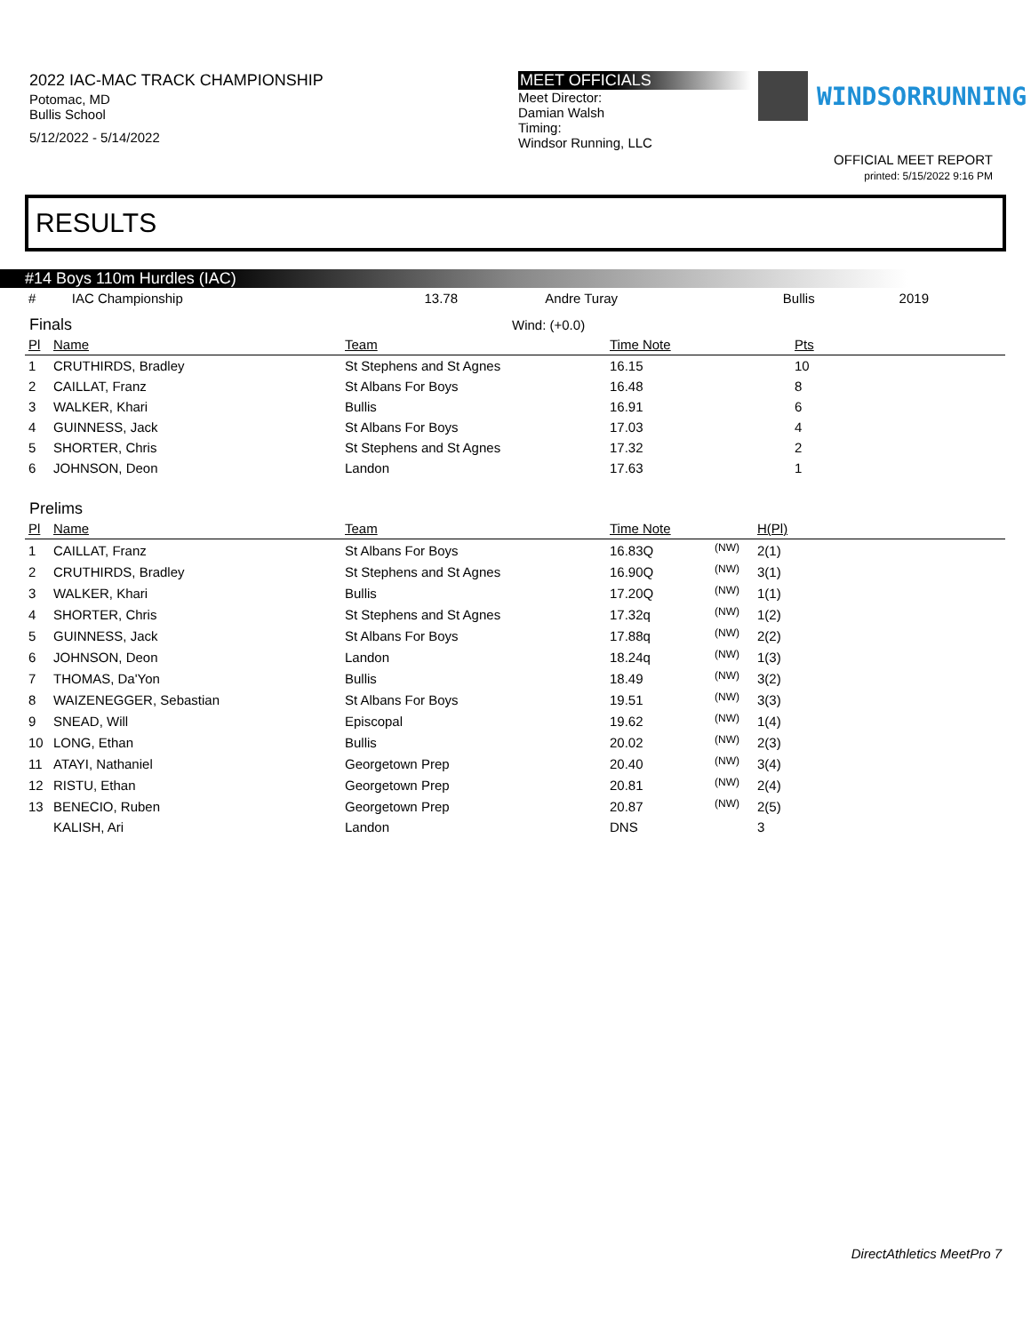2022 IAC-MAC TRACK CHAMPIONSHIP
Potomac, MD
Bullis School
5/12/2022 - 5/14/2022
MEET OFFICIALS
Meet Director:
Damian Walsh
Timing:
Windsor Running, LLC
WINDSORRUNNING
OFFICIAL MEET REPORT
printed: 5/15/2022 9:16 PM
RESULTS
#14 Boys 110m Hurdles (IAC)
| # | IAC Championship | 13.78 | Andre Turay | Bullis | 2019 |
Finals Wind: (+0.0)
| Pl | Name | Team | Time Note | Pts |
| --- | --- | --- | --- | --- |
| 1 | CRUTHIRDS, Bradley | St Stephens and St Agnes | 16.15 | 10 |
| 2 | CAILLAT, Franz | St Albans For Boys | 16.48 | 8 |
| 3 | WALKER, Khari | Bullis | 16.91 | 6 |
| 4 | GUINNESS, Jack | St Albans For Boys | 17.03 | 4 |
| 5 | SHORTER, Chris | St Stephens and St Agnes | 17.32 | 2 |
| 6 | JOHNSON, Deon | Landon | 17.63 | 1 |
Prelims
| Pl | Name | Team | Time Note | | H(Pl) |
| --- | --- | --- | --- | --- | --- |
| 1 | CAILLAT, Franz | St Albans For Boys | 16.83Q | <sup>(NW)</sup> | 2(1) |
| 2 | CRUTHIRDS, Bradley | St Stephens and St Agnes | 16.90Q | <sup>(NW)</sup> | 3(1) |
| 3 | WALKER, Khari | Bullis | 17.20Q | <sup>(NW)</sup> | 1(1) |
| 4 | SHORTER, Chris | St Stephens and St Agnes | 17.32q | <sup>(NW)</sup> | 1(2) |
| 5 | GUINNESS, Jack | St Albans For Boys | 17.88q | <sup>(NW)</sup> | 2(2) |
| 6 | JOHNSON, Deon | Landon | 18.24q | <sup>(NW)</sup> | 1(3) |
| 7 | THOMAS, Da'Yon | Bullis | 18.49 | <sup>(NW)</sup> | 3(2) |
| 8 | WAIZENEGGER, Sebastian | St Albans For Boys | 19.51 | <sup>(NW)</sup> | 3(3) |
| 9 | SNEAD, Will | Episcopal | 19.62 | <sup>(NW)</sup> | 1(4) |
| 10 | LONG, Ethan | Bullis | 20.02 | <sup>(NW)</sup> | 2(3) |
| 11 | ATAYI, Nathaniel | Georgetown Prep | 20.40 | <sup>(NW)</sup> | 3(4) |
| 12 | RISTU, Ethan | Georgetown Prep | 20.81 | <sup>(NW)</sup> | 2(4) |
| 13 | BENECIO, Ruben | Georgetown Prep | 20.87 | <sup>(NW)</sup> | 2(5) |
| | KALISH, Ari | Landon | DNS | | 3 |
DirectAthletics MeetPro 7